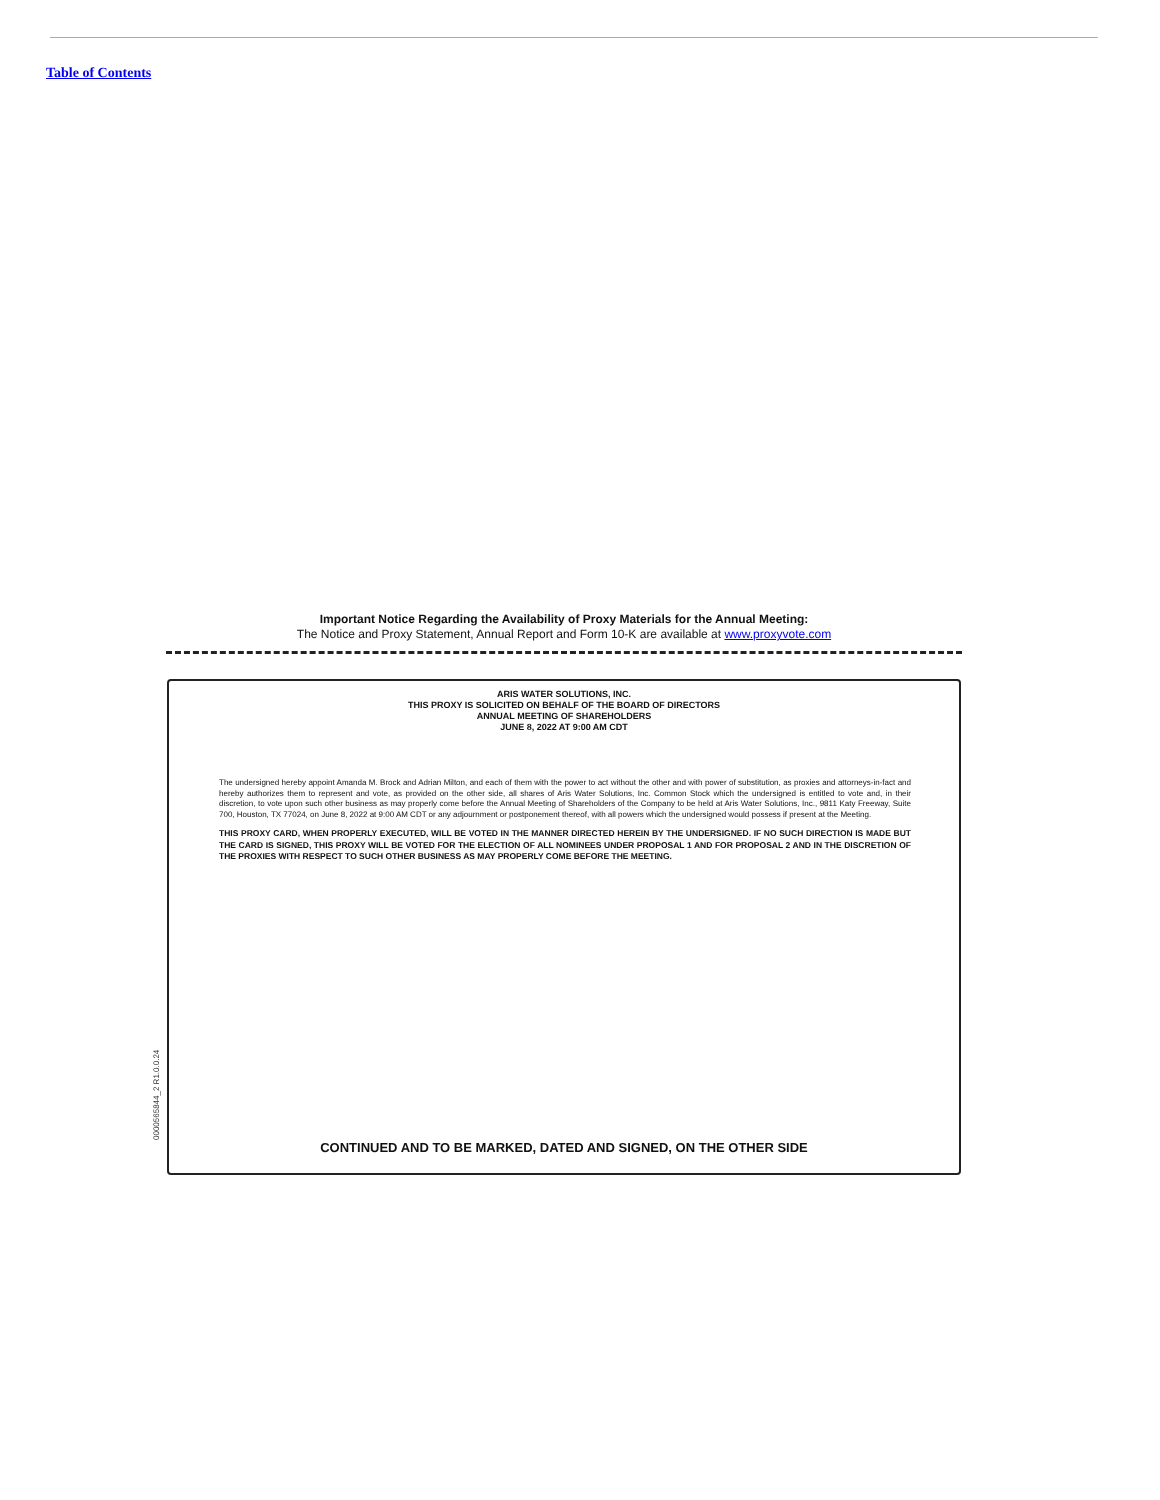Table of Contents
Important Notice Regarding the Availability of Proxy Materials for the Annual Meeting:
The Notice and Proxy Statement, Annual Report and Form 10-K are available at www.proxyvote.com
0000565844_2 R1.0.0.24
ARIS WATER SOLUTIONS, INC.
THIS PROXY IS SOLICITED ON BEHALF OF THE BOARD OF DIRECTORS
ANNUAL MEETING OF SHAREHOLDERS
JUNE 8, 2022 AT 9:00 AM CDT
The undersigned hereby appoint Amanda M. Brock and Adrian Milton, and each of them with the power to act without the other and with power of substitution, as proxies and attorneys-in-fact and hereby authorizes them to represent and vote, as provided on the other side, all shares of Aris Water Solutions, Inc. Common Stock which the undersigned is entitled to vote and, in their discretion, to vote upon such other business as may properly come before the Annual Meeting of Shareholders of the Company to be held at Aris Water Solutions, Inc., 9811 Katy Freeway, Suite 700, Houston, TX 77024, on June 8, 2022 at 9:00 AM CDT or any adjournment or postponement thereof, with all powers which the undersigned would possess if present at the Meeting.
THIS PROXY CARD, WHEN PROPERLY EXECUTED, WILL BE VOTED IN THE MANNER DIRECTED HEREIN BY THE UNDERSIGNED. IF NO SUCH DIRECTION IS MADE BUT THE CARD IS SIGNED, THIS PROXY WILL BE VOTED FOR THE ELECTION OF ALL NOMINEES UNDER PROPOSAL 1 AND FOR PROPOSAL 2 AND IN THE DISCRETION OF THE PROXIES WITH RESPECT TO SUCH OTHER BUSINESS AS MAY PROPERLY COME BEFORE THE MEETING.
CONTINUED AND TO BE MARKED, DATED AND SIGNED, ON THE OTHER SIDE